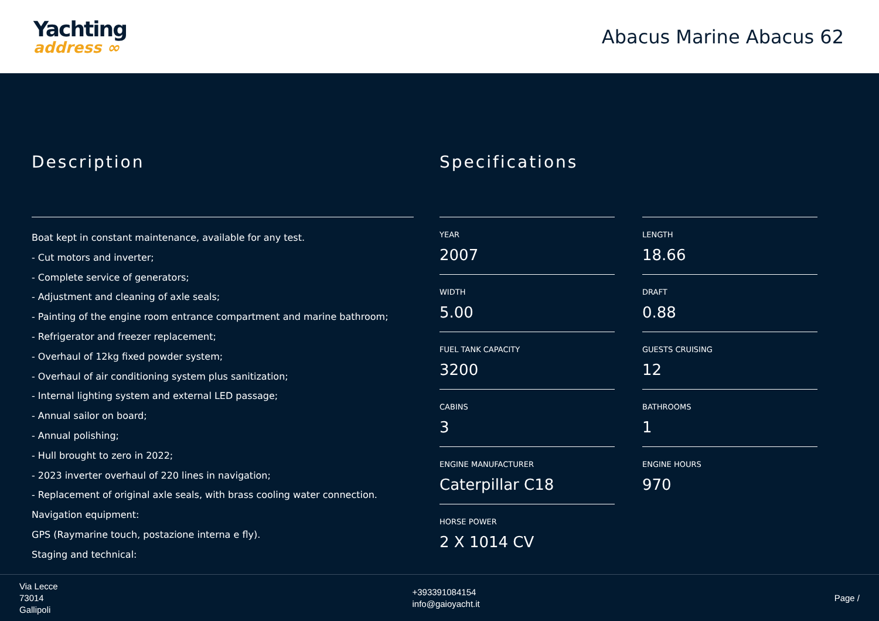Yachting
address ∞
Abacus Marine Abacus 62
Description
Boat kept in constant maintenance, available for any test.
- Cut motors and inverter;
- Complete service of generators;
- Adjustment and cleaning of axle seals;
- Painting of the engine room entrance compartment and marine bathroom;
- Refrigerator and freezer replacement;
- Overhaul of 12kg fixed powder system;
- Overhaul of air conditioning system plus sanitization;
- Internal lighting system and external LED passage;
- Annual sailor on board;
- Annual polishing;
- Hull brought to zero in 2022;
- 2023 inverter overhaul of 220 lines in navigation;
- Replacement of original axle seals, with brass cooling water connection.
Navigation equipment:
GPS (Raymarine touch, postazione interna e fly).
Staging and technical:
Specifications
YEAR
2007
LENGTH
18.66
WIDTH
5.00
DRAFT
0.88
FUEL TANK CAPACITY
3200
GUESTS CRUISING
12
CABINS
3
BATHROOMS
1
ENGINE MANUFACTURER
Caterpillar C18
ENGINE HOURS
970
HORSE POWER
2 X 1014 CV
Via Lecce
73014
Gallipoli
+393391084154
info@gaioyacht.it
Page /